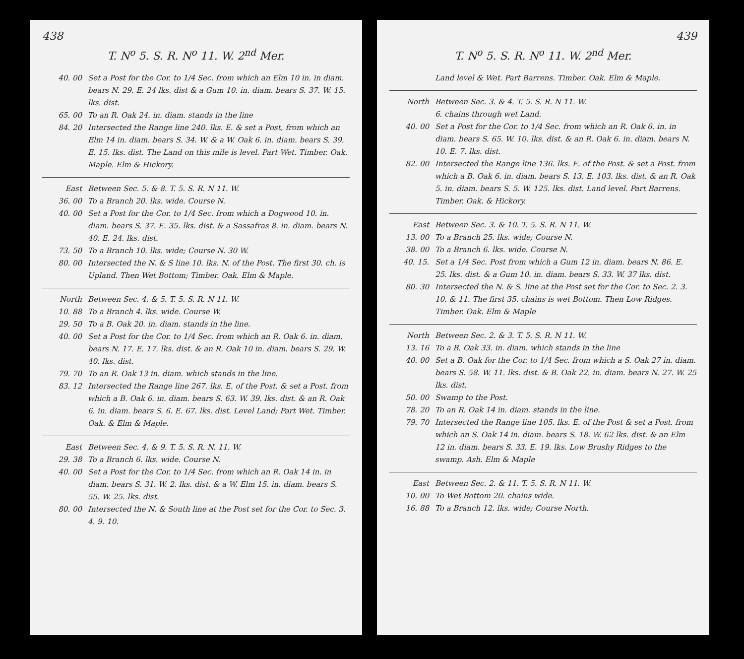438
T. N<sup>o</sup> 5. S. R. N<sup>o</sup> 11. W. 2<sup>nd</sup> Mer.
40. 00 Set a Post for the Cor. to 1/4 Sec. from which an Elm 10 in. in diam. bears N. 29. E. 24 lks. dist & a Gum 10. in. diam. bears S. 37. W. 15. lks. dist.
65. 00 To an R. Oak 24. in. diam. stands in the line
84. 20 Intersected the Range line 240. lks. E. & set a Post, from which an Elm 14 in. diam. bears S. 34. W. & a W. Oak 6. in. diam. bears S. 39. E. 15. lks. dist. The Land on this mile is level. Part Wet. Timber. Oak. Maple. Elm & Hickory.
East Between Sec. 5. & 8. T. 5. S. R. N 11. W.
36. 00 To a Branch 20. lks. wide. Course N.
40. 00 Set a Post for the Cor. to 1/4 Sec. from which a Dogwood 10. in. diam. bears S. 37. E. 35. lks. dist. & a Sassafras 8. in. diam. bears N. 40. E. 24. lks. dist.
73. 50 To a Branch 10. lks. wide; Course N. 30 W.
80. 00 Intersected the N. & S line 10. lks. N. of the Post. The first 30. ch. is Upland. Then Wet Bottom; Timber. Oak. Elm & Maple.
North Between Sec. 4. & 5. T. 5. S. R. N 11. W.
10. 88 To a Branch 4. lks. wide. Course W.
29. 50 To a B. Oak 20. in. diam. stands in the line.
40. 00 Set a Post for the Cor. to 1/4 Sec. from which an R. Oak 6. in. diam. bears N. 17. E. 17. lks. dist. & an R. Oak 10 in. diam. bears S. 29. W. 40. lks. dist.
79. 70 To an R. Oak 13 in. diam. which stands in the line.
83. 12 Intersected the Range line 267. lks. E. of the Post. & set a Post. from which a B. Oak 6. in. diam. bears S. 63. W. 39. lks. dist. & an R. Oak 6. in. diam. bears S. 6. E. 67. lks. dist. Level Land; Part Wet. Timber. Oak. & Elm & Maple.
East Between Sec. 4. & 9. T. 5. S. R. N. 11. W.
29. 38 To a Branch 6. lks. wide. Course N.
40. 00 Set a Post for the Cor. to 1/4 Sec. from which an R. Oak 14 in. in diam. bears S. 31. W. 2. lks. dist. & a W. Elm 15. in. diam. bears S. 55. W. 25. lks. dist.
80. 00 Intersected the N. & South line at the Post set for the Cor. to Sec. 3. 4. 9. 10.
439
T. N<sup>o</sup> 5. S. R. N<sup>o</sup> 11. W. 2<sup>nd</sup> Mer.
Land level & Wet. Part Barrens. Timber. Oak. Elm & Maple.
North Between Sec. 3. & 4. T. 5. S. R. N 11. W.
6. chains through wet Land.
40. 00 Set a Post for the Cor. to 1/4 Sec. from which an R. Oak 6. in. in diam. bears S. 65. W. 10. lks. dist. & an R. Oak 6. in. diam. bears N. 10. E. 7. lks. dist.
82. 00 Intersected the Range line 136. lks. E. of the Post. & set a Post. from which a B. Oak 6. in. diam. bears S. 13. E. 103. lks. dist. & an R. Oak 5. in. diam. bears S. 5. W. 125. lks. dist. Land level. Part Barrens. Timber. Oak. & Hickory.
East Between Sec. 3. & 10. T. 5. S. R. N 11. W.
13. 00 To a Branch 25. lks. wide; Course N.
38. 00 To a Branch 6. lks. wide. Course N.
40. 15. Set a 1/4 Sec. Post from which a Gum 12 in. diam. bears N. 86. E. 25. lks. dist. & a Gum 10. in. diam. bears S. 33. W. 37 lks. dist.
80. 30 Intersected the N. & S. line at the Post set for the Cor. to Sec. 2. 3. 10. & 11. The first 35. chains is wet Bottom. Then Low Ridges. Timber. Oak. Elm & Maple
North Between Sec. 2. & 3. T. 5. S. R. N 11. W.
13. 16 To a B. Oak 33. in. diam. which stands in the line
40. 00 Set a B. Oak for the Cor. to 1/4 Sec. from which a S. Oak 27 in. diam. bears S. 58. W. 11. lks. dist. & B. Oak 22. in. diam. bears N. 27. W. 25 lks. dist.
50. 00 Swamp to the Post.
78. 20 To an R. Oak 14 in. diam. stands in the line.
79. 70 Intersected the Range line 105. lks. E. of the Post & set a Post. from which an S. Oak 14 in. diam. bears S. 18. W. 62 lks. dist. & an Elm 12 in. diam. bears S. 33. E. 19. lks. Low Brushy Ridges to the swamp. Ash. Elm & Maple
East Between Sec. 2. & 11. T. 5. S. R. N 11. W.
10. 00 To Wet Bottom 20. chains wide.
16. 88 To a Branch 12. lks. wide; Course North.